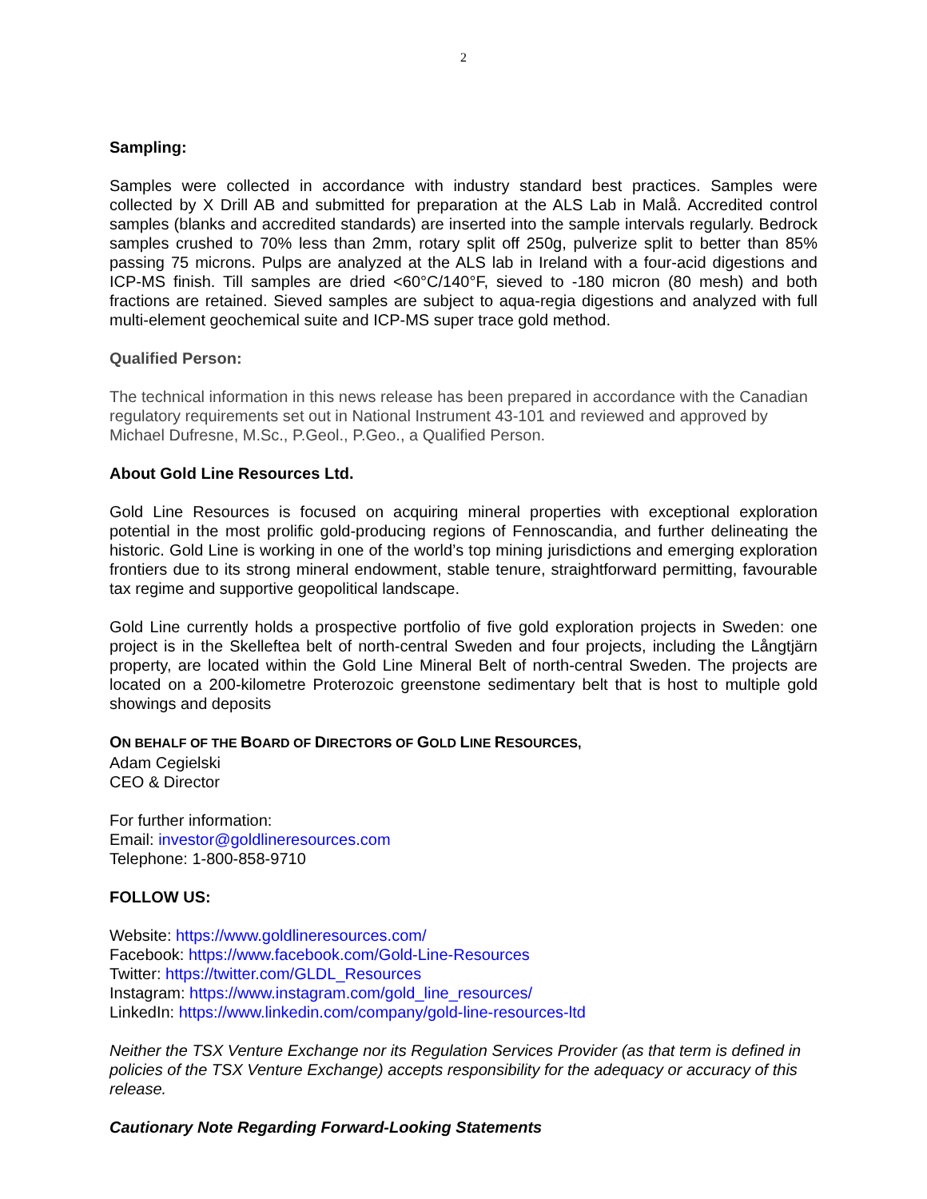2
Sampling:
Samples were collected in accordance with industry standard best practices. Samples were collected by X Drill AB and submitted for preparation at the ALS Lab in Malå. Accredited control samples (blanks and accredited standards) are inserted into the sample intervals regularly. Bedrock samples crushed to 70% less than 2mm, rotary split off 250g, pulverize split to better than 85% passing 75 microns. Pulps are analyzed at the ALS lab in Ireland with a four-acid digestions and ICP-MS finish. Till samples are dried <60°C/140°F, sieved to -180 micron (80 mesh) and both fractions are retained. Sieved samples are subject to aqua-regia digestions and analyzed with full multi-element geochemical suite and ICP-MS super trace gold method.
Qualified Person:
The technical information in this news release has been prepared in accordance with the Canadian regulatory requirements set out in National Instrument 43-101 and reviewed and approved by Michael Dufresne, M.Sc., P.Geol., P.Geo., a Qualified Person.
About Gold Line Resources Ltd.
Gold Line Resources is focused on acquiring mineral properties with exceptional exploration potential in the most prolific gold-producing regions of Fennoscandia, and further delineating the historic. Gold Line is working in one of the world’s top mining jurisdictions and emerging exploration frontiers due to its strong mineral endowment, stable tenure, straightforward permitting, favourable tax regime and supportive geopolitical landscape.
Gold Line currently holds a prospective portfolio of five gold exploration projects in Sweden: one project is in the Skelleftea belt of north-central Sweden and four projects, including the Långtjärn property, are located within the Gold Line Mineral Belt of north-central Sweden. The projects are located on a 200-kilometre Proterozoic greenstone sedimentary belt that is host to multiple gold showings and deposits
ON BEHALF OF THE BOARD OF DIRECTORS OF GOLD LINE RESOURCES,
Adam Cegielski
CEO & Director
For further information:
Email: investor@goldlineresources.com
Telephone: 1-800-858-9710
FOLLOW US:
Website: https://www.goldlineresources.com/
Facebook: https://www.facebook.com/Gold-Line-Resources
Twitter: https://twitter.com/GLDL_Resources
Instagram: https://www.instagram.com/gold_line_resources/
LinkedIn: https://www.linkedin.com/company/gold-line-resources-ltd
Neither the TSX Venture Exchange nor its Regulation Services Provider (as that term is defined in policies of the TSX Venture Exchange) accepts responsibility for the adequacy or accuracy of this release.
Cautionary Note Regarding Forward-Looking Statements